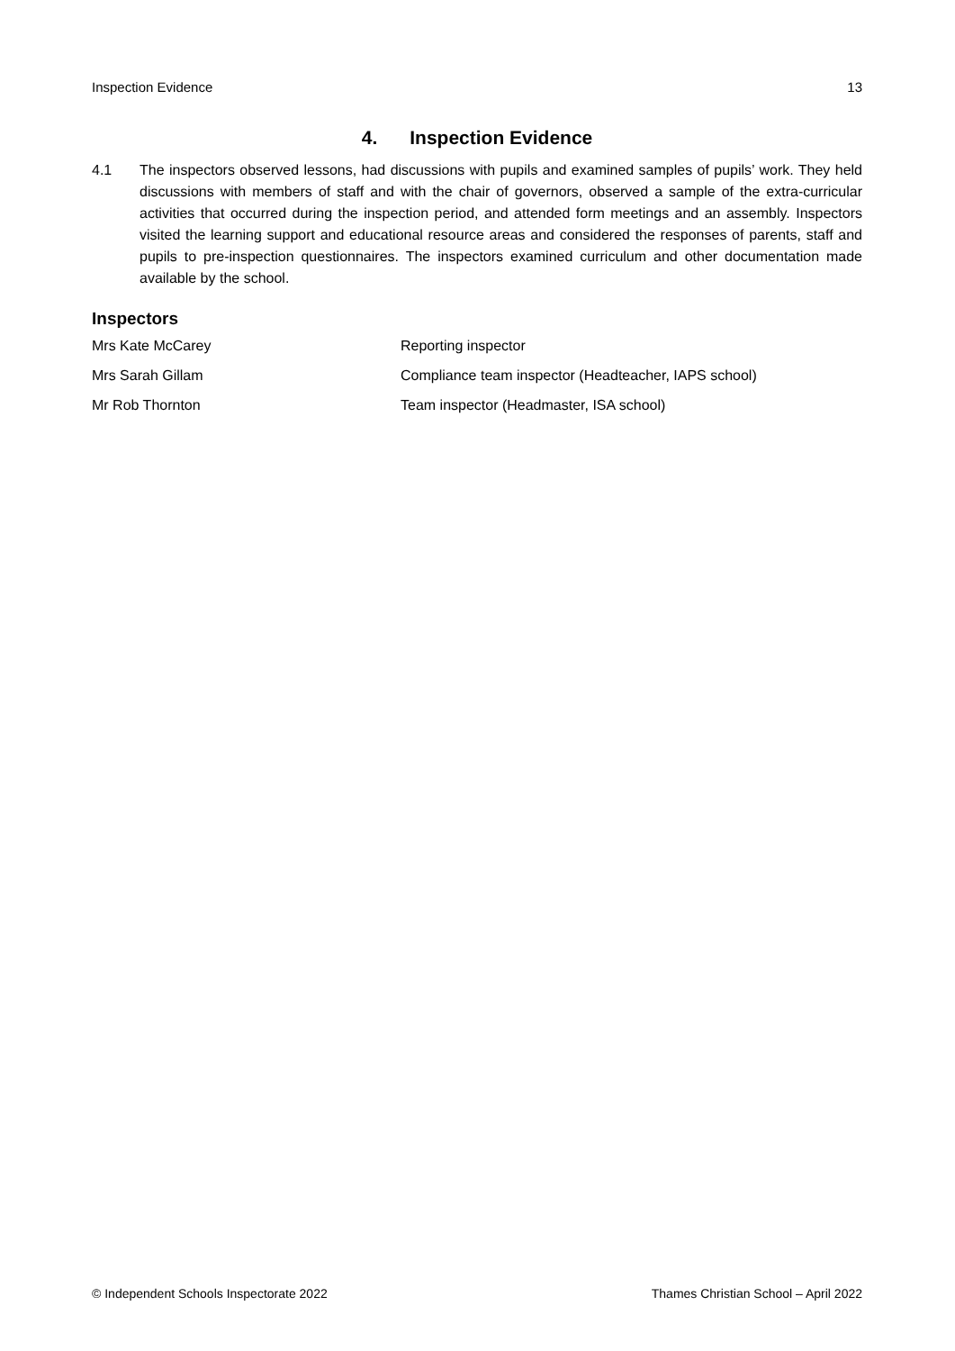Inspection Evidence 13
4. Inspection Evidence
4.1 The inspectors observed lessons, had discussions with pupils and examined samples of pupils’ work. They held discussions with members of staff and with the chair of governors, observed a sample of the extra-curricular activities that occurred during the inspection period, and attended form meetings and an assembly. Inspectors visited the learning support and educational resource areas and considered the responses of parents, staff and pupils to pre-inspection questionnaires. The inspectors examined curriculum and other documentation made available by the school.
Inspectors
Mrs Kate McCarey Reporting inspector
Mrs Sarah Gillam Compliance team inspector (Headteacher, IAPS school)
Mr Rob Thornton Team inspector (Headmaster, ISA school)
© Independent Schools Inspectorate 2022 Thames Christian School – April 2022